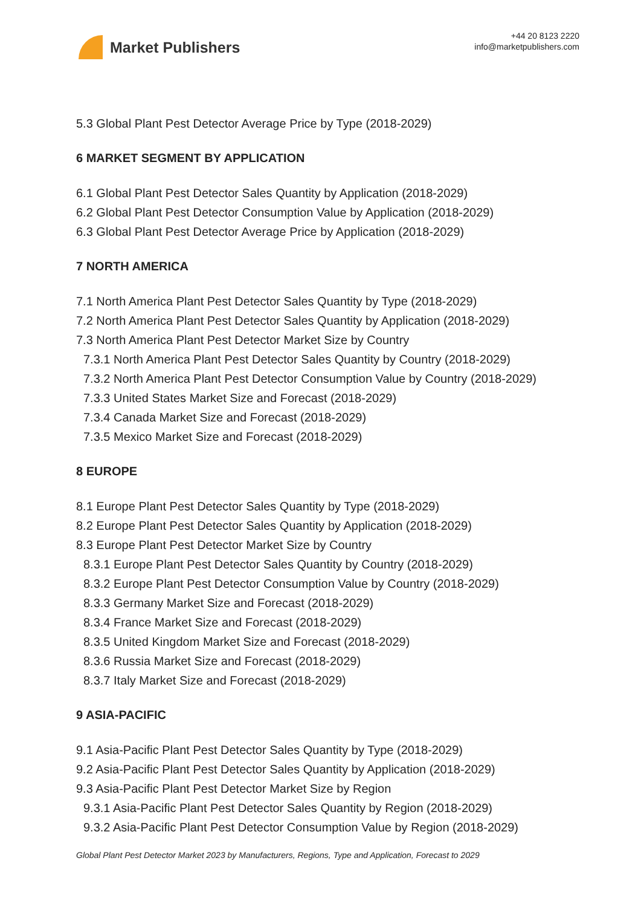Market Publishers
+44 20 8123 2220
info@marketpublishers.com
5.3 Global Plant Pest Detector Average Price by Type (2018-2029)
6 MARKET SEGMENT BY APPLICATION
6.1 Global Plant Pest Detector Sales Quantity by Application (2018-2029)
6.2 Global Plant Pest Detector Consumption Value by Application (2018-2029)
6.3 Global Plant Pest Detector Average Price by Application (2018-2029)
7 NORTH AMERICA
7.1 North America Plant Pest Detector Sales Quantity by Type (2018-2029)
7.2 North America Plant Pest Detector Sales Quantity by Application (2018-2029)
7.3 North America Plant Pest Detector Market Size by Country
7.3.1 North America Plant Pest Detector Sales Quantity by Country (2018-2029)
7.3.2 North America Plant Pest Detector Consumption Value by Country (2018-2029)
7.3.3 United States Market Size and Forecast (2018-2029)
7.3.4 Canada Market Size and Forecast (2018-2029)
7.3.5 Mexico Market Size and Forecast (2018-2029)
8 EUROPE
8.1 Europe Plant Pest Detector Sales Quantity by Type (2018-2029)
8.2 Europe Plant Pest Detector Sales Quantity by Application (2018-2029)
8.3 Europe Plant Pest Detector Market Size by Country
8.3.1 Europe Plant Pest Detector Sales Quantity by Country (2018-2029)
8.3.2 Europe Plant Pest Detector Consumption Value by Country (2018-2029)
8.3.3 Germany Market Size and Forecast (2018-2029)
8.3.4 France Market Size and Forecast (2018-2029)
8.3.5 United Kingdom Market Size and Forecast (2018-2029)
8.3.6 Russia Market Size and Forecast (2018-2029)
8.3.7 Italy Market Size and Forecast (2018-2029)
9 ASIA-PACIFIC
9.1 Asia-Pacific Plant Pest Detector Sales Quantity by Type (2018-2029)
9.2 Asia-Pacific Plant Pest Detector Sales Quantity by Application (2018-2029)
9.3 Asia-Pacific Plant Pest Detector Market Size by Region
9.3.1 Asia-Pacific Plant Pest Detector Sales Quantity by Region (2018-2029)
9.3.2 Asia-Pacific Plant Pest Detector Consumption Value by Region (2018-2029)
Global Plant Pest Detector Market 2023 by Manufacturers, Regions, Type and Application, Forecast to 2029